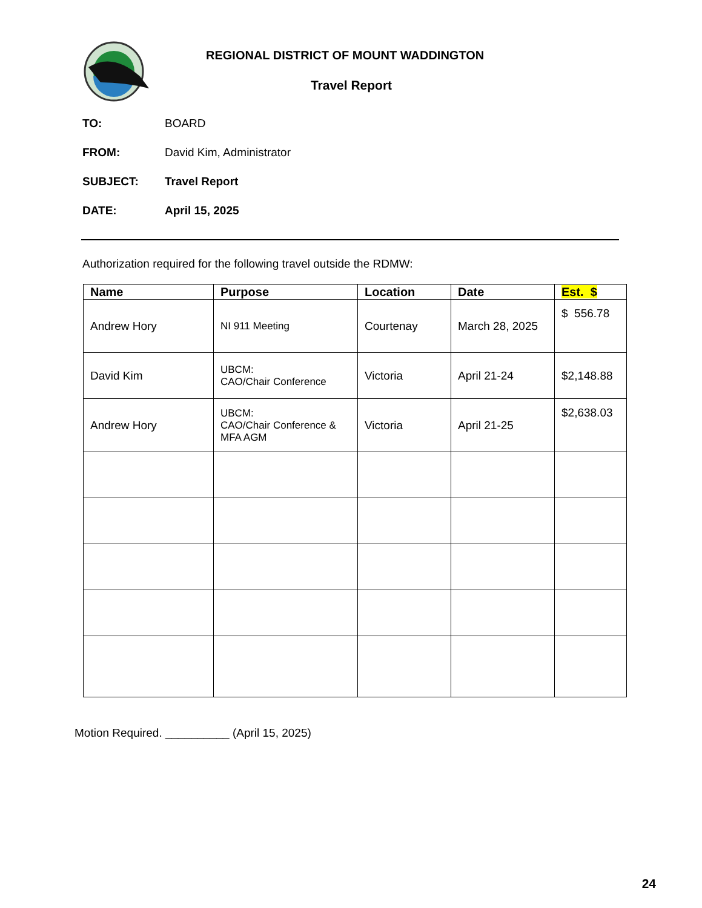REGIONAL DISTRICT OF MOUNT WADDINGTON
Travel Report
TO: BOARD
FROM: David Kim, Administrator
SUBJECT: Travel Report
DATE: April 15, 2025
Authorization required for the following travel outside the RDMW:
| Name | Purpose | Location | Date | Est. $ |
| --- | --- | --- | --- | --- |
| Andrew Hory | NI 911 Meeting | Courtenay | March 28, 2025 | $ 556.78 |
| David Kim | UBCM: CAO/Chair Conference | Victoria | April 21-24 | $2,148.88 |
| Andrew Hory | UBCM: CAO/Chair Conference & MFA AGM | Victoria | April 21-25 | $2,638.03 |
Motion Required. __________ (April 15, 2025)
24